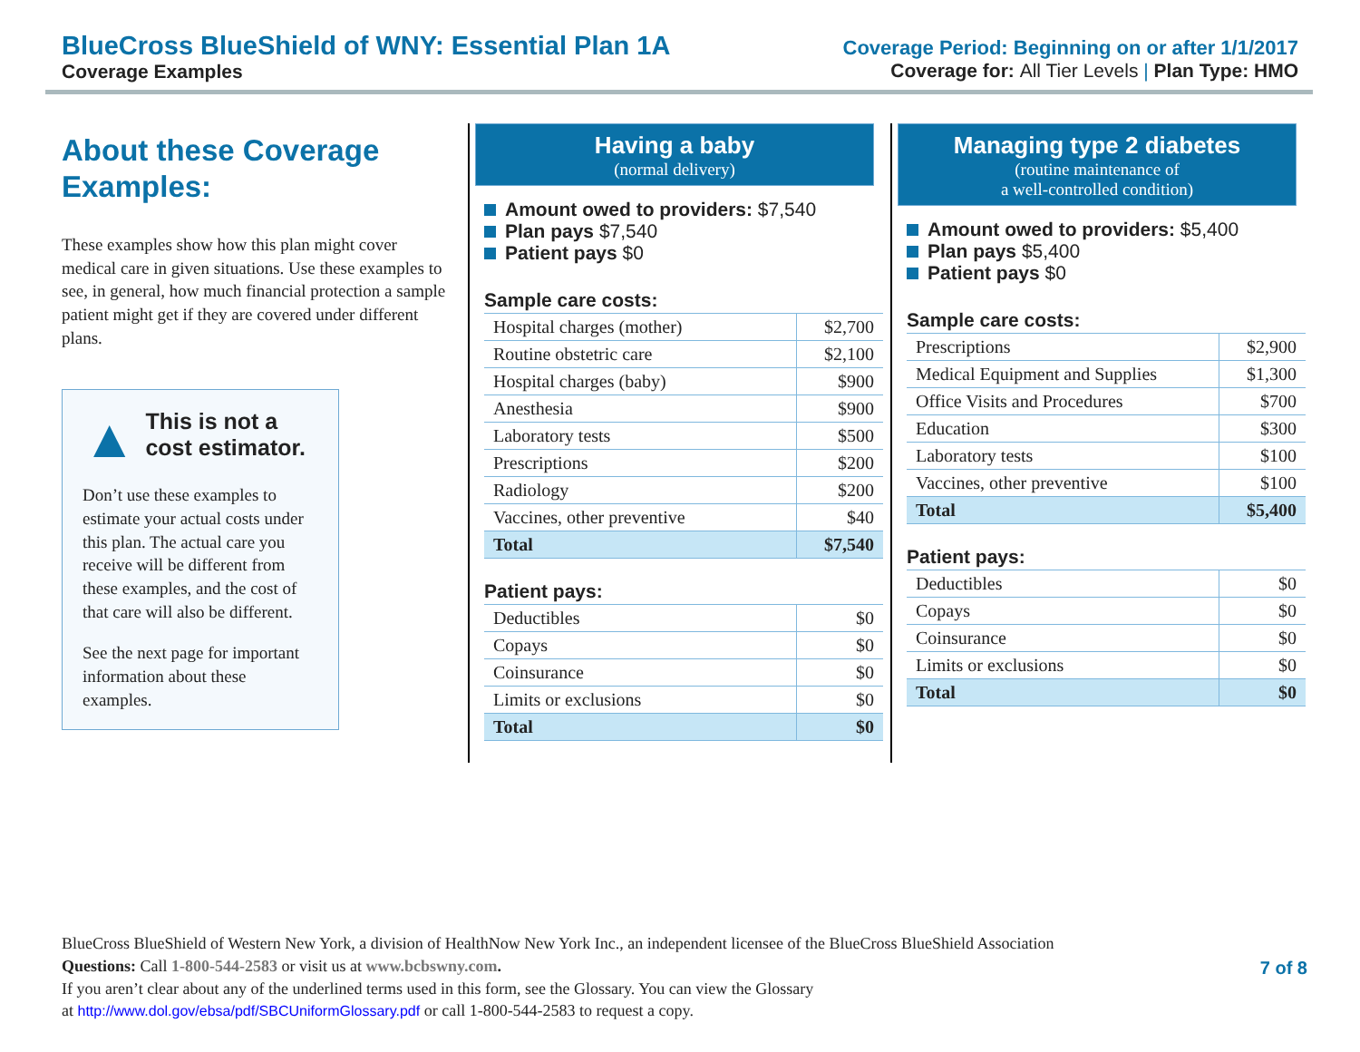BlueCross BlueShield of WNY: Essential Plan 1A
Coverage Examples
Coverage Period: Beginning on or after 1/1/2017
Coverage for: All Tier Levels | Plan Type: HMO
About these Coverage Examples:
These examples show how this plan might cover medical care in given situations. Use these examples to see, in general, how much financial protection a sample patient might get if they are covered under different plans.
▲
This is not a cost estimator.
Don’t use these examples to estimate your actual costs under this plan. The actual care you receive will be different from these examples, and the cost of that care will also be different.
See the next page for important information about these examples.
Having a baby
(normal delivery)
Amount owed to providers: $7,540
Plan pays $7,540
Patient pays $0
Sample care costs:
| Hospital charges (mother) | $2,700 |
| Routine obstetric care | $2,100 |
| Hospital charges (baby) | $900 |
| Anesthesia | $900 |
| Laboratory tests | $500 |
| Prescriptions | $200 |
| Radiology | $200 |
| Vaccines, other preventive | $40 |
| Total | $7,540 |
Patient pays:
| Deductibles | $0 |
| Copays | $0 |
| Coinsurance | $0 |
| Limits or exclusions | $0 |
| Total | $0 |
Managing type 2 diabetes
(routine maintenance of
a well-controlled condition)
Amount owed to providers: $5,400
Plan pays $5,400
Patient pays $0
Sample care costs:
| Prescriptions | $2,900 |
| Medical Equipment and Supplies | $1,300 |
| Office Visits and Procedures | $700 |
| Education | $300 |
| Laboratory tests | $100 |
| Vaccines, other preventive | $100 |
| Total | $5,400 |
Patient pays:
| Deductibles | $0 |
| Copays | $0 |
| Coinsurance | $0 |
| Limits or exclusions | $0 |
| Total | $0 |
BlueCross BlueShield of Western New York, a division of HealthNow New York Inc., an independent licensee of the BlueCross BlueShield Association
Questions: Call 1-800-544-2583 or visit us at www.bcbswny.com.
If you aren’t clear about any of the underlined terms used in this form, see the Glossary. You can view the Glossary
at http://www.dol.gov/ebsa/pdf/SBCUniformGlossary.pdf or call 1-800-544-2583 to request a copy.
7 of 8